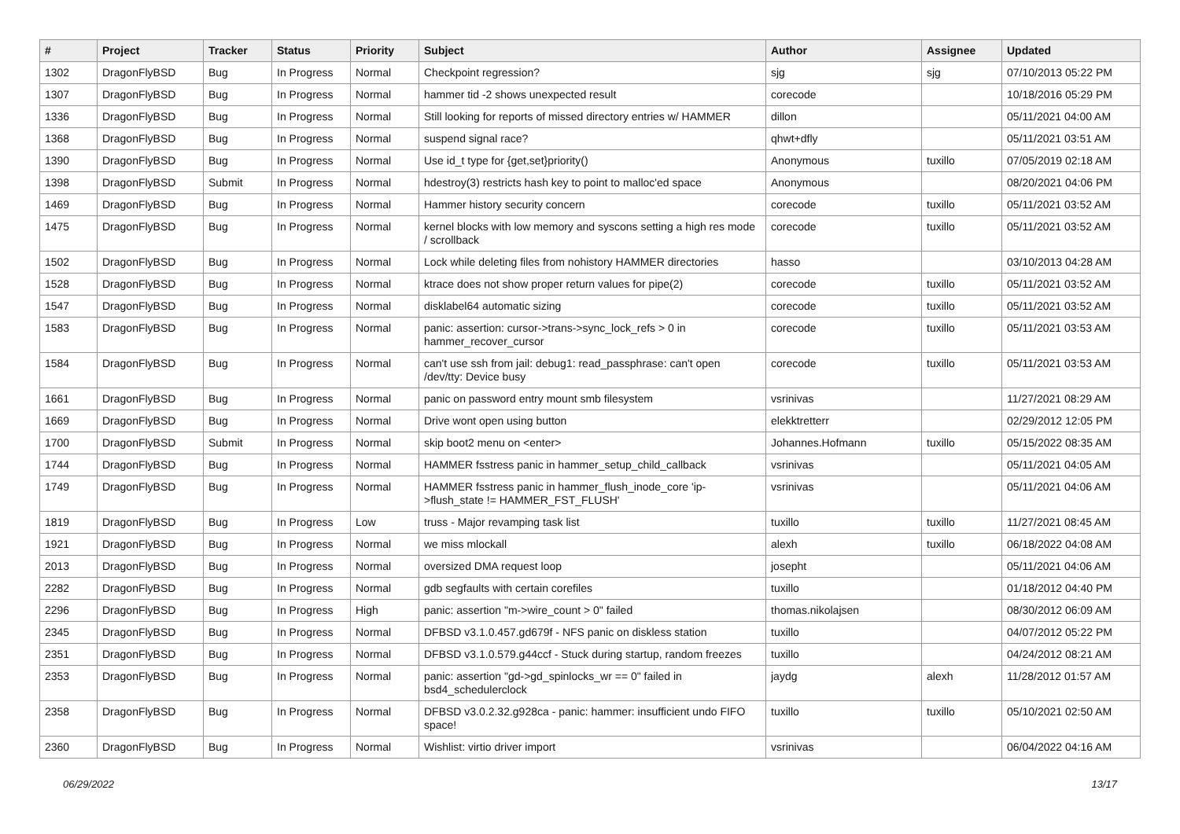| # | Project | Tracker | Status | Priority | Subject | Author | Assignee | Updated |
| --- | --- | --- | --- | --- | --- | --- | --- | --- |
| 1302 | DragonFlyBSD | Bug | In Progress | Normal | Checkpoint regression? | sjg | sjg | 07/10/2013 05:22 PM |
| 1307 | DragonFlyBSD | Bug | In Progress | Normal | hammer tid -2 shows unexpected result | corecode | | 10/18/2016 05:29 PM |
| 1336 | DragonFlyBSD | Bug | In Progress | Normal | Still looking for reports of missed directory entries w/ HAMMER | dillon | | 05/11/2021 04:00 AM |
| 1368 | DragonFlyBSD | Bug | In Progress | Normal | suspend signal race? | qhwt+dfly | | 05/11/2021 03:51 AM |
| 1390 | DragonFlyBSD | Bug | In Progress | Normal | Use id_t type for {get,set}priority() | Anonymous | tuxillo | 07/05/2019 02:18 AM |
| 1398 | DragonFlyBSD | Submit | In Progress | Normal | hdestroy(3) restricts hash key to point to malloc'ed space | Anonymous | | 08/20/2021 04:06 PM |
| 1469 | DragonFlyBSD | Bug | In Progress | Normal | Hammer history security concern | corecode | tuxillo | 05/11/2021 03:52 AM |
| 1475 | DragonFlyBSD | Bug | In Progress | Normal | kernel blocks with low memory and syscons setting a high res mode / scrollback | corecode | tuxillo | 05/11/2021 03:52 AM |
| 1502 | DragonFlyBSD | Bug | In Progress | Normal | Lock while deleting files from nohistory HAMMER directories | hasso | | 03/10/2013 04:28 AM |
| 1528 | DragonFlyBSD | Bug | In Progress | Normal | ktrace does not show proper return values for pipe(2) | corecode | tuxillo | 05/11/2021 03:52 AM |
| 1547 | DragonFlyBSD | Bug | In Progress | Normal | disklabel64 automatic sizing | corecode | tuxillo | 05/11/2021 03:52 AM |
| 1583 | DragonFlyBSD | Bug | In Progress | Normal | panic: assertion: cursor->trans->sync_lock_refs > 0 in hammer_recover_cursor | corecode | tuxillo | 05/11/2021 03:53 AM |
| 1584 | DragonFlyBSD | Bug | In Progress | Normal | can't use ssh from jail: debug1: read_passphrase: can't open /dev/tty: Device busy | corecode | tuxillo | 05/11/2021 03:53 AM |
| 1661 | DragonFlyBSD | Bug | In Progress | Normal | panic on password entry mount smb filesystem | vsrinivas | | 11/27/2021 08:29 AM |
| 1669 | DragonFlyBSD | Bug | In Progress | Normal | Drive wont open using button | elekktretterr | | 02/29/2012 12:05 PM |
| 1700 | DragonFlyBSD | Submit | In Progress | Normal | skip boot2 menu on <enter> | Johannes.Hofmann | tuxillo | 05/15/2022 08:35 AM |
| 1744 | DragonFlyBSD | Bug | In Progress | Normal | HAMMER fsstress panic in hammer_setup_child_callback | vsrinivas | | 05/11/2021 04:05 AM |
| 1749 | DragonFlyBSD | Bug | In Progress | Normal | HAMMER fsstress panic in hammer_flush_inode_core 'ip->flush_state != HAMMER_FST_FLUSH' | vsrinivas | | 05/11/2021 04:06 AM |
| 1819 | DragonFlyBSD | Bug | In Progress | Low | truss - Major revamping task list | tuxillo | tuxillo | 11/27/2021 08:45 AM |
| 1921 | DragonFlyBSD | Bug | In Progress | Normal | we miss mlockall | alexh | tuxillo | 06/18/2022 04:08 AM |
| 2013 | DragonFlyBSD | Bug | In Progress | Normal | oversized DMA request loop | josepht | | 05/11/2021 04:06 AM |
| 2282 | DragonFlyBSD | Bug | In Progress | Normal | gdb segfaults with certain corefiles | tuxillo | | 01/18/2012 04:40 PM |
| 2296 | DragonFlyBSD | Bug | In Progress | High | panic: assertion "m->wire_count > 0" failed | thomas.nikolajsen | | 08/30/2012 06:09 AM |
| 2345 | DragonFlyBSD | Bug | In Progress | Normal | DFBSD v3.1.0.457.gd679f - NFS panic on diskless station | tuxillo | | 04/07/2012 05:22 PM |
| 2351 | DragonFlyBSD | Bug | In Progress | Normal | DFBSD v3.1.0.579.g44ccf - Stuck during startup, random freezes | tuxillo | | 04/24/2012 08:21 AM |
| 2353 | DragonFlyBSD | Bug | In Progress | Normal | panic: assertion "gd->gd_spinlocks_wr == 0" failed in bsd4_schedulerclock | jaydg | alexh | 11/28/2012 01:57 AM |
| 2358 | DragonFlyBSD | Bug | In Progress | Normal | DFBSD v3.0.2.32.g928ca - panic: hammer: insufficient undo FIFO space! | tuxillo | tuxillo | 05/10/2021 02:50 AM |
| 2360 | DragonFlyBSD | Bug | In Progress | Normal | Wishlist: virtio driver import | vsrinivas | | 06/04/2022 04:16 AM |
06/29/2022 13/17